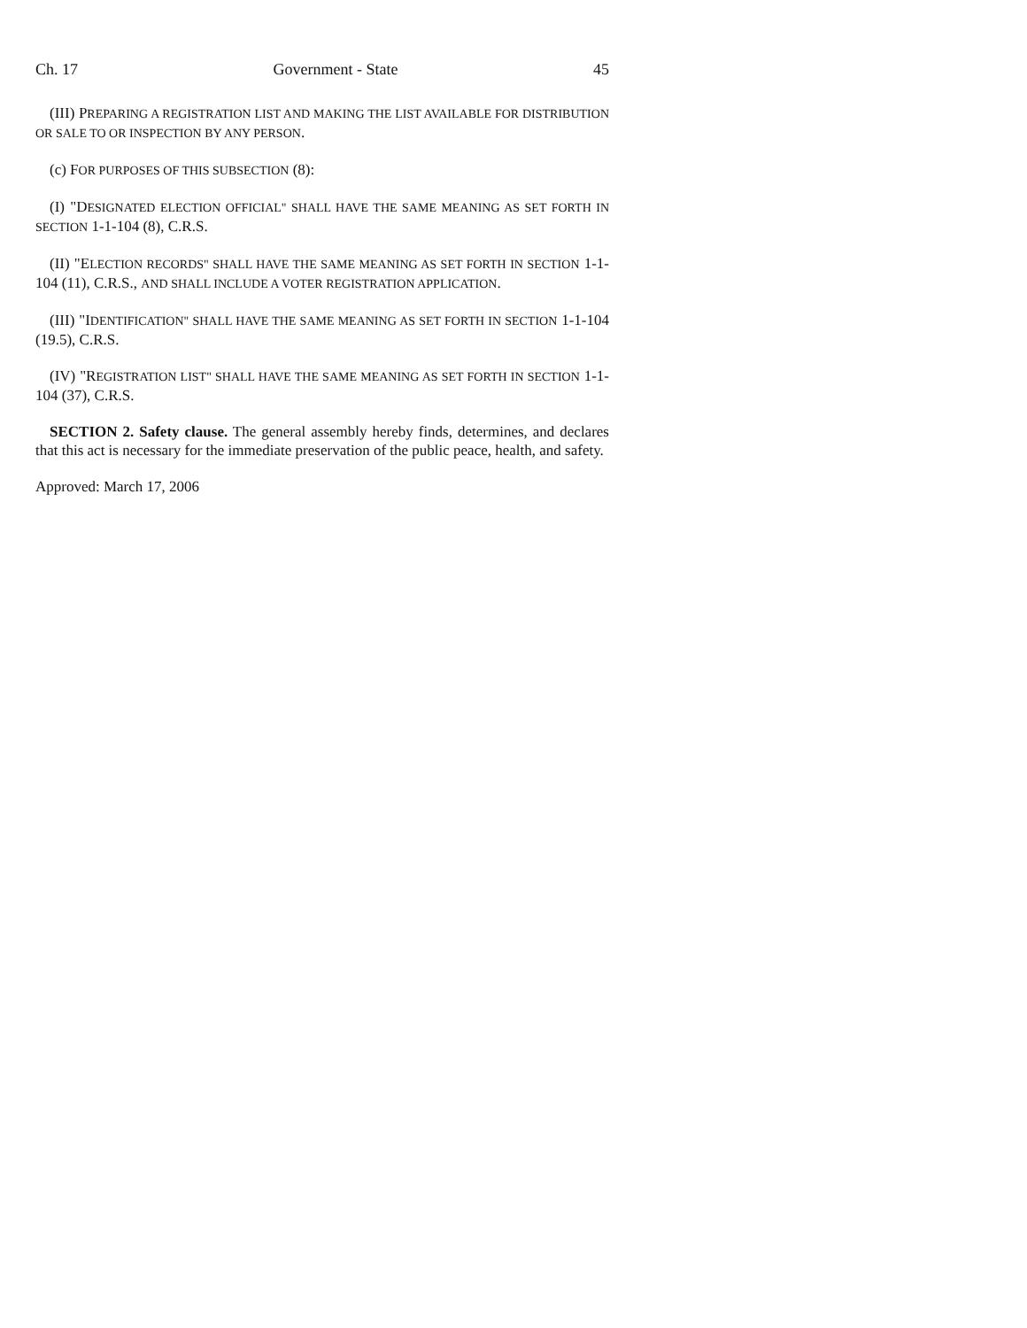Ch. 17 Government - State 45
(III) PREPARING A REGISTRATION LIST AND MAKING THE LIST AVAILABLE FOR DISTRIBUTION OR SALE TO OR INSPECTION BY ANY PERSON.
(c) FOR PURPOSES OF THIS SUBSECTION (8):
(I) "DESIGNATED ELECTION OFFICIAL" SHALL HAVE THE SAME MEANING AS SET FORTH IN SECTION 1-1-104 (8), C.R.S.
(II) "ELECTION RECORDS" SHALL HAVE THE SAME MEANING AS SET FORTH IN SECTION 1-1-104 (11), C.R.S., AND SHALL INCLUDE A VOTER REGISTRATION APPLICATION.
(III) "IDENTIFICATION" SHALL HAVE THE SAME MEANING AS SET FORTH IN SECTION 1-1-104 (19.5), C.R.S.
(IV) "REGISTRATION LIST" SHALL HAVE THE SAME MEANING AS SET FORTH IN SECTION 1-1-104 (37), C.R.S.
SECTION 2. Safety clause. The general assembly hereby finds, determines, and declares that this act is necessary for the immediate preservation of the public peace, health, and safety.
Approved: March 17, 2006